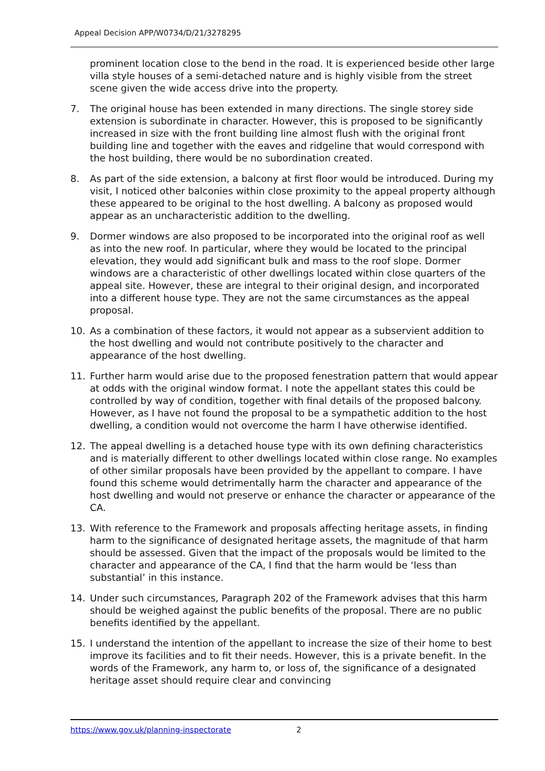Appeal Decision APP/W0734/D/21/3278295
prominent location close to the bend in the road. It is experienced beside other large villa style houses of a semi-detached nature and is highly visible from the street scene given the wide access drive into the property.
7. The original house has been extended in many directions. The single storey side extension is subordinate in character. However, this is proposed to be significantly increased in size with the front building line almost flush with the original front building line and together with the eaves and ridgeline that would correspond with the host building, there would be no subordination created.
8. As part of the side extension, a balcony at first floor would be introduced. During my visit, I noticed other balconies within close proximity to the appeal property although these appeared to be original to the host dwelling. A balcony as proposed would appear as an uncharacteristic addition to the dwelling.
9. Dormer windows are also proposed to be incorporated into the original roof as well as into the new roof. In particular, where they would be located to the principal elevation, they would add significant bulk and mass to the roof slope. Dormer windows are a characteristic of other dwellings located within close quarters of the appeal site. However, these are integral to their original design, and incorporated into a different house type. They are not the same circumstances as the appeal proposal.
10. As a combination of these factors, it would not appear as a subservient addition to the host dwelling and would not contribute positively to the character and appearance of the host dwelling.
11. Further harm would arise due to the proposed fenestration pattern that would appear at odds with the original window format. I note the appellant states this could be controlled by way of condition, together with final details of the proposed balcony. However, as I have not found the proposal to be a sympathetic addition to the host dwelling, a condition would not overcome the harm I have otherwise identified.
12. The appeal dwelling is a detached house type with its own defining characteristics and is materially different to other dwellings located within close range. No examples of other similar proposals have been provided by the appellant to compare. I have found this scheme would detrimentally harm the character and appearance of the host dwelling and would not preserve or enhance the character or appearance of the CA.
13. With reference to the Framework and proposals affecting heritage assets, in finding harm to the significance of designated heritage assets, the magnitude of that harm should be assessed. Given that the impact of the proposals would be limited to the character and appearance of the CA, I find that the harm would be ‘less than substantial’ in this instance.
14. Under such circumstances, Paragraph 202 of the Framework advises that this harm should be weighed against the public benefits of the proposal. There are no public benefits identified by the appellant.
15. I understand the intention of the appellant to increase the size of their home to best improve its facilities and to fit their needs. However, this is a private benefit. In the words of the Framework, any harm to, or loss of, the significance of a designated heritage asset should require clear and convincing
https://www.gov.uk/planning-inspectorate 2